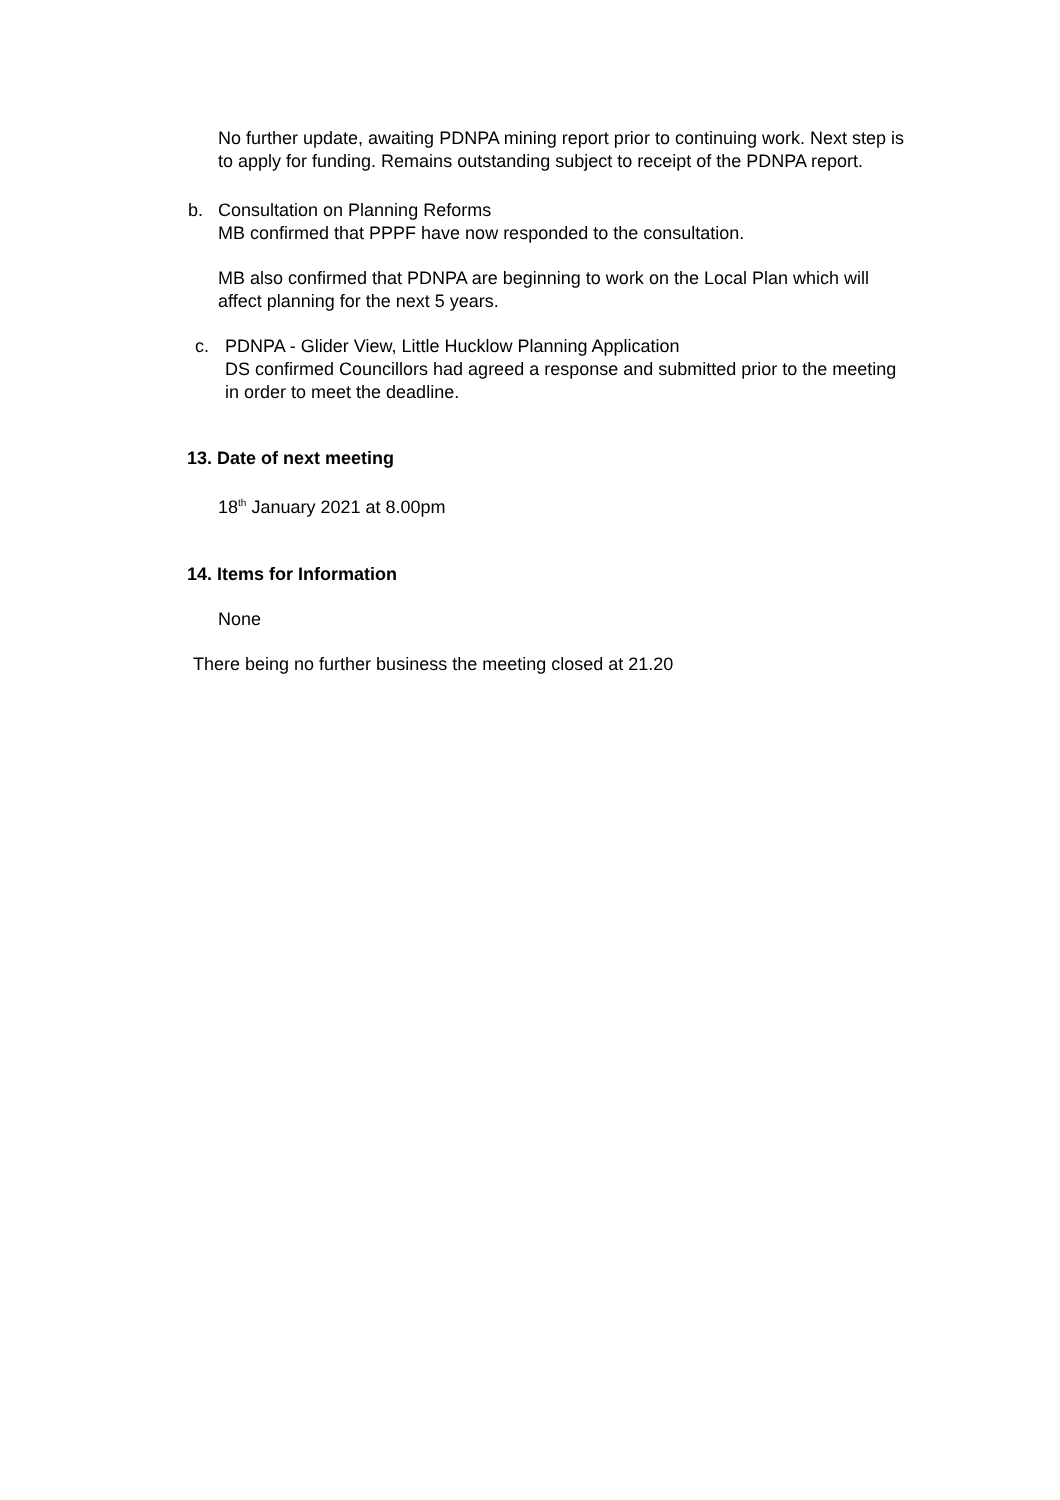No further update, awaiting PDNPA mining report prior to continuing work. Next step is to apply for funding. Remains outstanding subject to receipt of the PDNPA report.
b. Consultation on Planning Reforms
MB confirmed that PPPF have now responded to the consultation.
MB also confirmed that PDNPA are beginning to work on the Local Plan which will affect planning for the next 5 years.
c. PDNPA - Glider View, Little Hucklow Planning Application
DS confirmed Councillors had agreed a response and submitted prior to the meeting in order to meet the deadline.
13. Date of next meeting
18<sup>th</sup> January 2021 at 8.00pm
14. Items for Information
None
There being no further business the meeting closed at 21.20